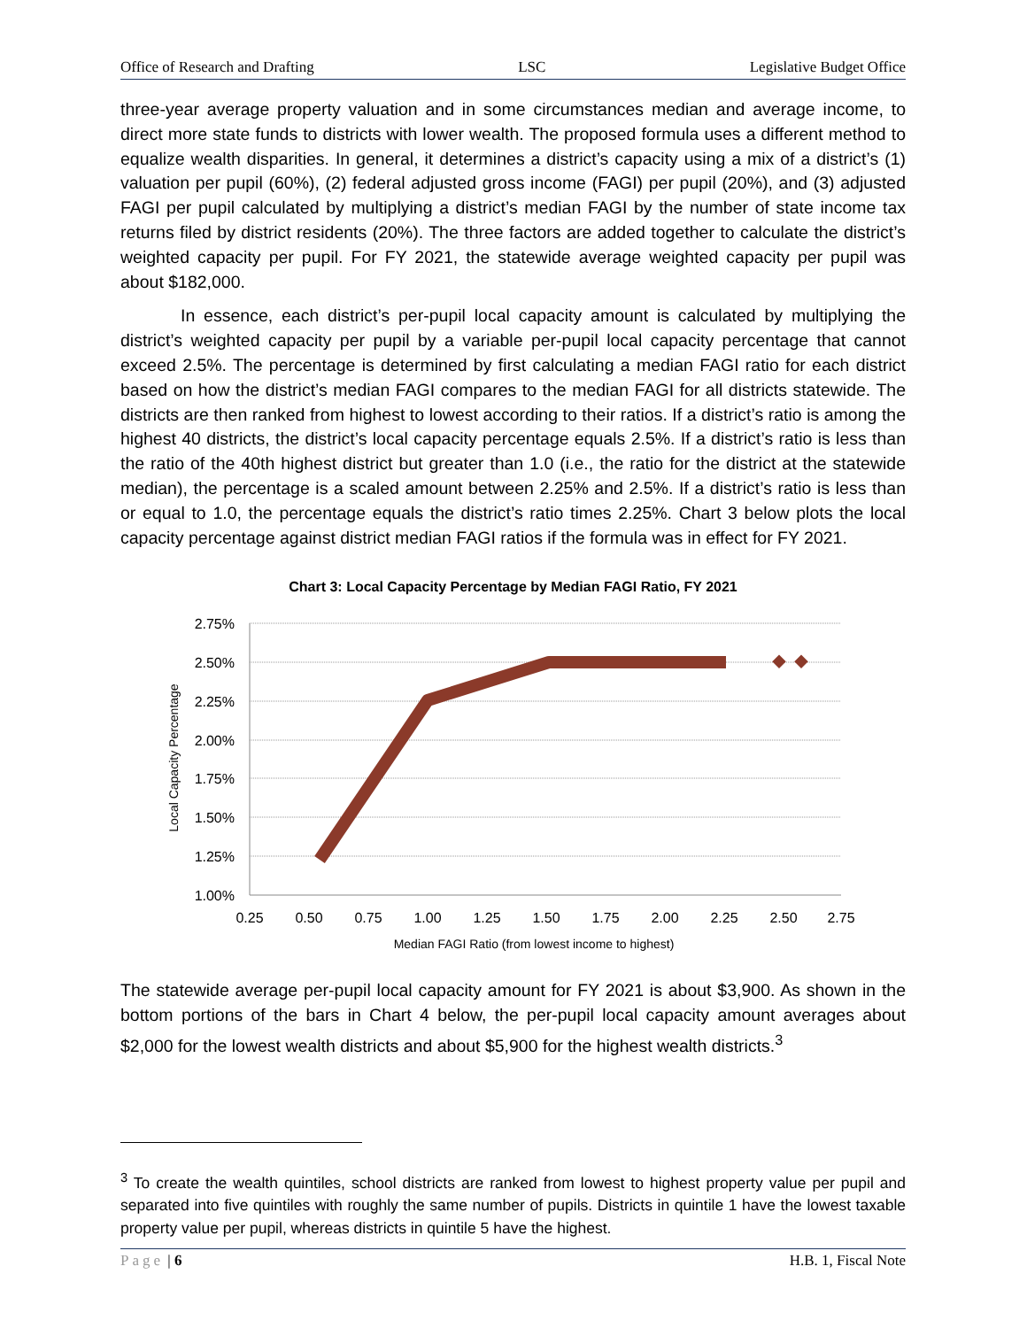Office of Research and Drafting LSC Legislative Budget Office
three-year average property valuation and in some circumstances median and average income, to direct more state funds to districts with lower wealth. The proposed formula uses a different method to equalize wealth disparities. In general, it determines a district’s capacity using a mix of a district’s (1) valuation per pupil (60%), (2) federal adjusted gross income (FAGI) per pupil (20%), and (3) adjusted FAGI per pupil calculated by multiplying a district’s median FAGI by the number of state income tax returns filed by district residents (20%). The three factors are added together to calculate the district’s weighted capacity per pupil. For FY 2021, the statewide average weighted capacity per pupil was about $182,000.
In essence, each district’s per-pupil local capacity amount is calculated by multiplying the district’s weighted capacity per pupil by a variable per-pupil local capacity percentage that cannot exceed 2.5%. The percentage is determined by first calculating a median FAGI ratio for each district based on how the district’s median FAGI compares to the median FAGI for all districts statewide. The districts are then ranked from highest to lowest according to their ratios. If a district’s ratio is among the highest 40 districts, the district’s local capacity percentage equals 2.5%. If a district’s ratio is less than the ratio of the 40th highest district but greater than 1.0 (i.e., the ratio for the district at the statewide median), the percentage is a scaled amount between 2.25% and 2.5%. If a district’s ratio is less than or equal to 1.0, the percentage equals the district’s ratio times 2.25%. Chart 3 below plots the local capacity percentage against district median FAGI ratios if the formula was in effect for FY 2021.
Chart 3: Local Capacity Percentage by Median FAGI Ratio, FY 2021
2.75%
2.50%
2.25%
2.00%
1.75%
1.50%
1.25%
1.00%
0.25
0.50
0.75
1.00
1.25
1.50
1.75
2.00
2.25
2.50
2.75
Median FAGI Ratio (from lowest income to highest)
Local Capacity Percentage
The statewide average per-pupil local capacity amount for FY 2021 is about $3,900. As shown in the bottom portions of the bars in Chart 4 below, the per-pupil local capacity amount averages about $2,000 for the lowest wealth districts and about $5,900 for the highest wealth districts.<sup>3</sup>
<sup>3</sup> To create the wealth quintiles, school districts are ranked from lowest to highest property value per pupil and separated into five quintiles with roughly the same number of pupils. Districts in quintile 1 have the lowest taxable property value per pupil, whereas districts in quintile 5 have the highest.
Page | 6 H.B. 1, Fiscal Note